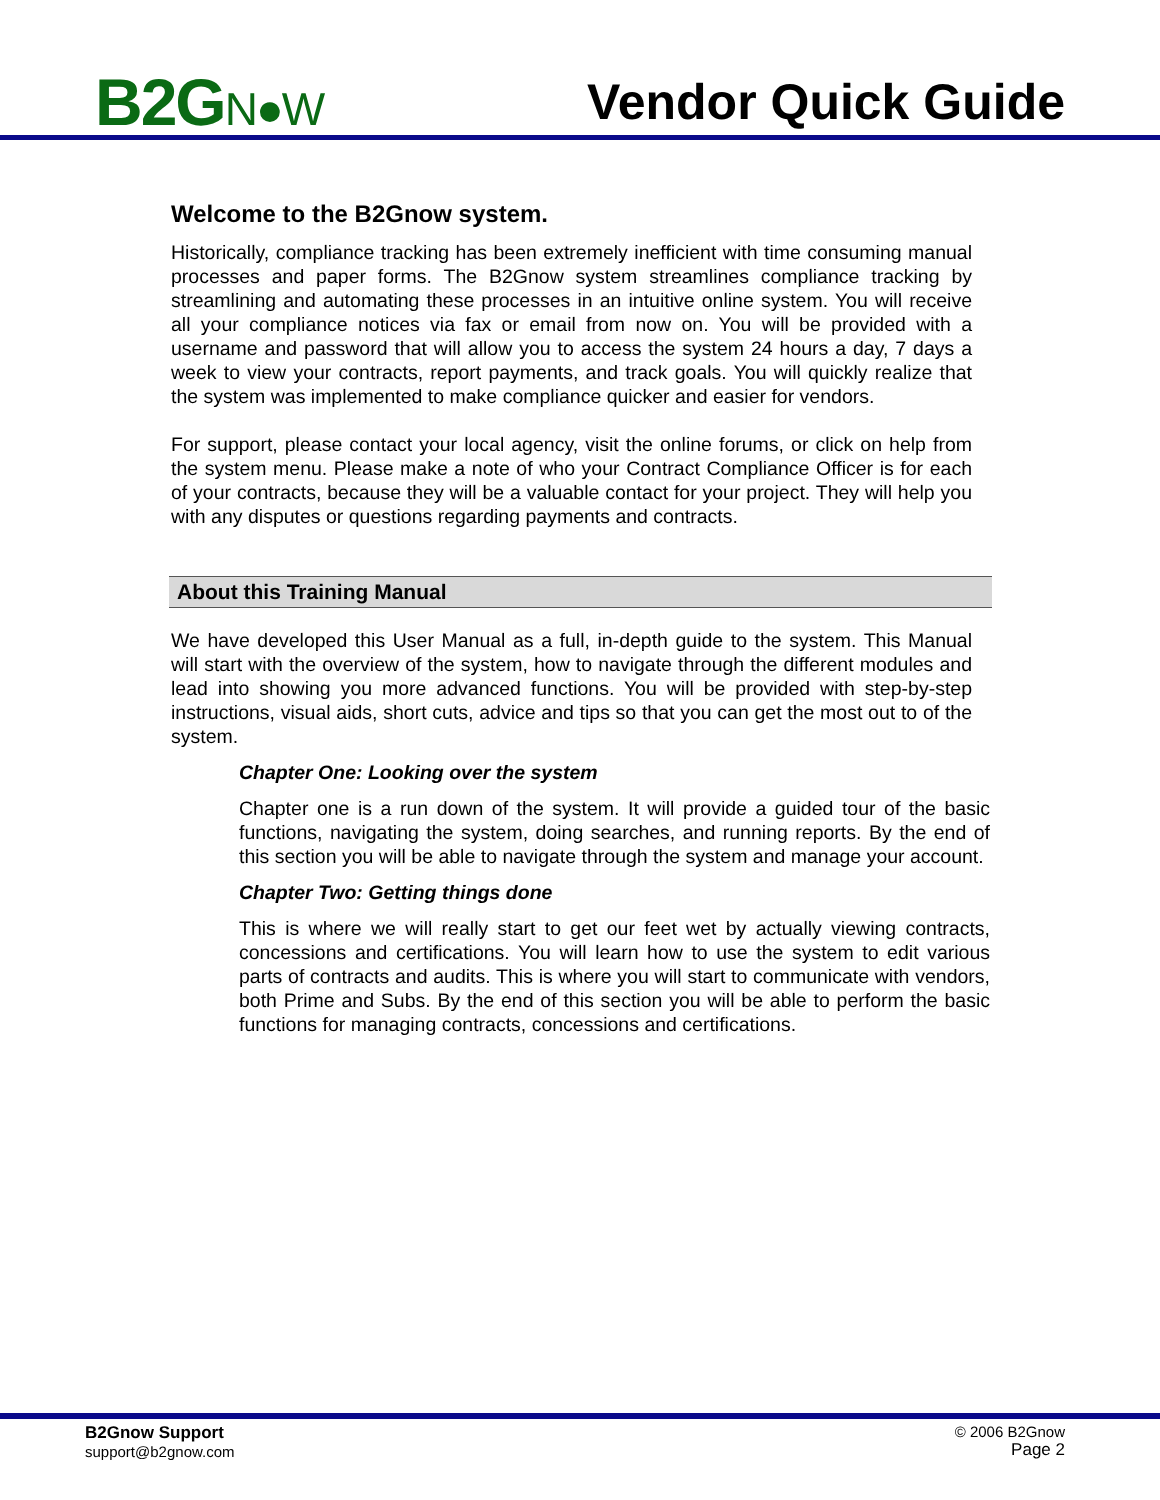B2GN●W
Vendor Quick Guide
Welcome to the B2Gnow system.
Historically, compliance tracking has been extremely inefficient with time consuming manual processes and paper forms. The B2Gnow system streamlines compliance tracking by streamlining and automating these processes in an intuitive online system. You will receive all your compliance notices via fax or email from now on. You will be provided with a username and password that will allow you to access the system 24 hours a day, 7 days a week to view your contracts, report payments, and track goals. You will quickly realize that the system was implemented to make compliance quicker and easier for vendors.
For support, please contact your local agency, visit the online forums, or click on help from the system menu. Please make a note of who your Contract Compliance Officer is for each of your contracts, because they will be a valuable contact for your project. They will help you with any disputes or questions regarding payments and contracts.
About this Training Manual
We have developed this User Manual as a full, in-depth guide to the system. This Manual will start with the overview of the system, how to navigate through the different modules and lead into showing you more advanced functions. You will be provided with step-by-step instructions, visual aids, short cuts, advice and tips so that you can get the most out to of the system.
Chapter One: Looking over the system
Chapter one is a run down of the system. It will provide a guided tour of the basic functions, navigating the system, doing searches, and running reports. By the end of this section you will be able to navigate through the system and manage your account.
Chapter Two: Getting things done
This is where we will really start to get our feet wet by actually viewing contracts, concessions and certifications. You will learn how to use the system to edit various parts of contracts and audits. This is where you will start to communicate with vendors, both Prime and Subs. By the end of this section you will be able to perform the basic functions for managing contracts, concessions and certifications.
B2Gnow Support
support@b2gnow.com
© 2006 B2Gnow
Page 2